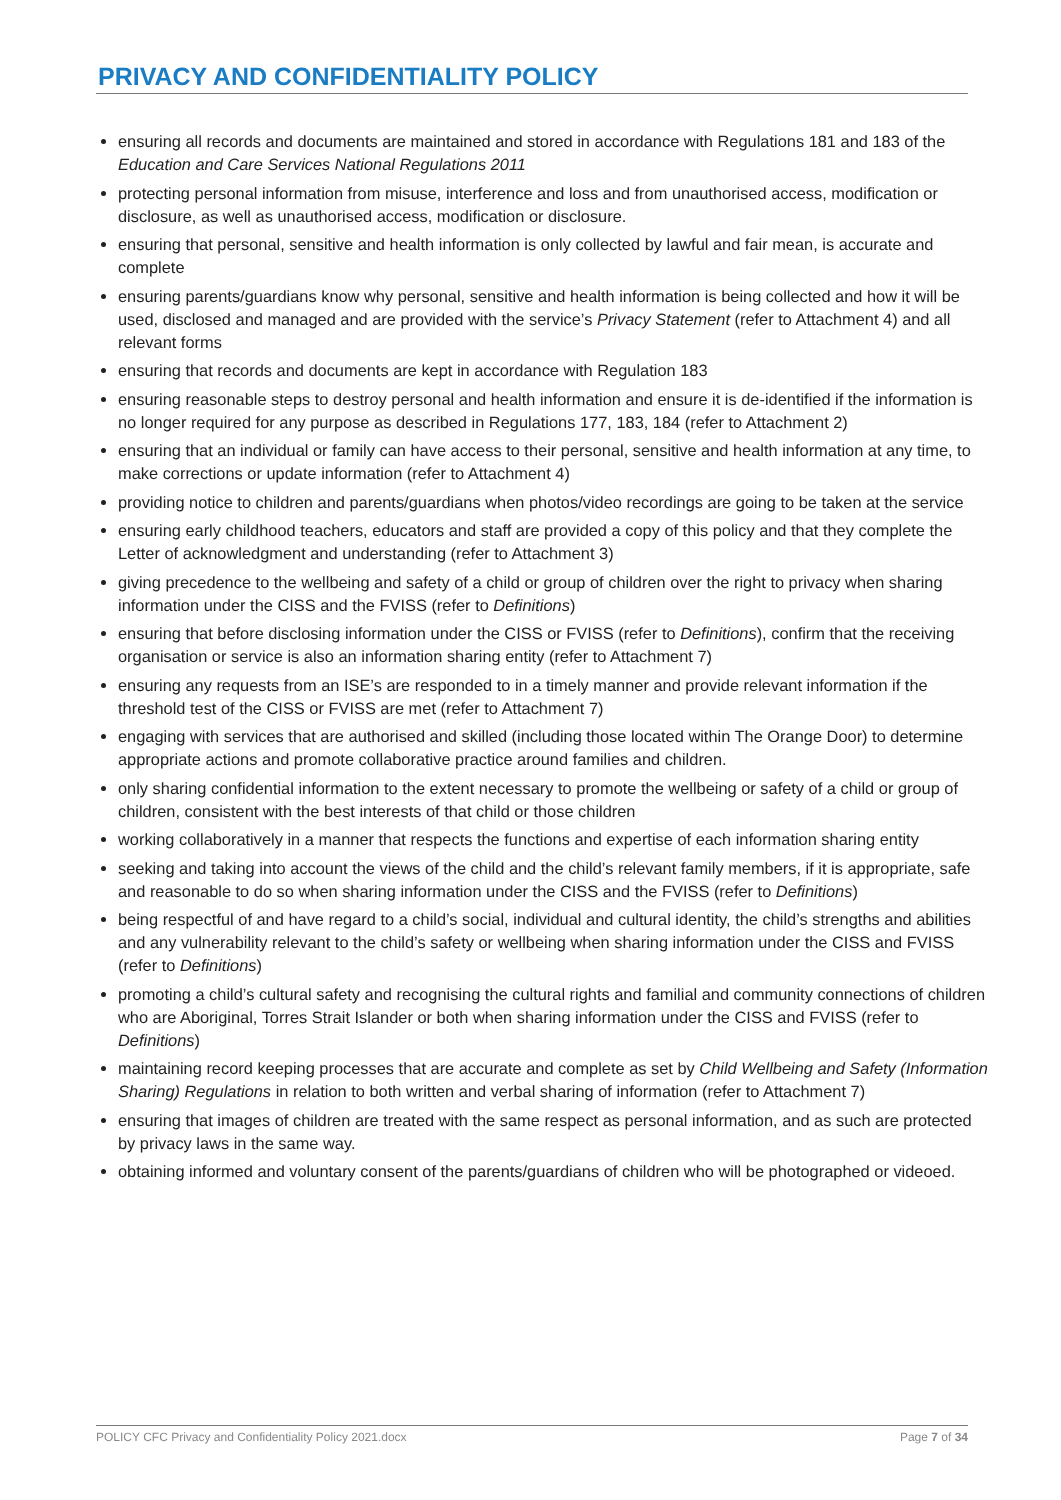PRIVACY AND CONFIDENTIALITY POLICY
ensuring all records and documents are maintained and stored in accordance with Regulations 181 and 183 of the Education and Care Services National Regulations 2011
protecting personal information from misuse, interference and loss and from unauthorised access, modification or disclosure, as well as unauthorised access, modification or disclosure.
ensuring that personal, sensitive and health information is only collected by lawful and fair mean, is accurate and complete
ensuring parents/guardians know why personal, sensitive and health information is being collected and how it will be used, disclosed and managed and are provided with the service’s Privacy Statement (refer to Attachment 4) and all relevant forms
ensuring that records and documents are kept in accordance with Regulation 183
ensuring reasonable steps to destroy personal and health information and ensure it is de-identified if the information is no longer required for any purpose as described in Regulations 177, 183, 184 (refer to Attachment 2)
ensuring that an individual or family can have access to their personal, sensitive and health information at any time, to make corrections or update information (refer to Attachment 4)
providing notice to children and parents/guardians when photos/video recordings are going to be taken at the service
ensuring early childhood teachers, educators and staff are provided a copy of this policy and that they complete the Letter of acknowledgment and understanding (refer to Attachment 3)
giving precedence to the wellbeing and safety of a child or group of children over the right to privacy when sharing information under the CISS and the FVISS (refer to Definitions)
ensuring that before disclosing information under the CISS or FVISS (refer to Definitions), confirm that the receiving organisation or service is also an information sharing entity (refer to Attachment 7)
ensuring any requests from an ISE’s are responded to in a timely manner and provide relevant information if the threshold test of the CISS or FVISS are met (refer to Attachment 7)
engaging with services that are authorised and skilled (including those located within The Orange Door) to determine appropriate actions and promote collaborative practice around families and children.
only sharing confidential information to the extent necessary to promote the wellbeing or safety of a child or group of children, consistent with the best interests of that child or those children
working collaboratively in a manner that respects the functions and expertise of each information sharing entity
seeking and taking into account the views of the child and the child’s relevant family members, if it is appropriate, safe and reasonable to do so when sharing information under the CISS and the FVISS (refer to Definitions)
being respectful of and have regard to a child’s social, individual and cultural identity, the child’s strengths and abilities and any vulnerability relevant to the child’s safety or wellbeing when sharing information under the CISS and FVISS (refer to Definitions)
promoting a child’s cultural safety and recognising the cultural rights and familial and community connections of children who are Aboriginal, Torres Strait Islander or both when sharing information under the CISS and FVISS (refer to Definitions)
maintaining record keeping processes that are accurate and complete as set by Child Wellbeing and Safety (Information Sharing) Regulations in relation to both written and verbal sharing of information (refer to Attachment 7)
ensuring that images of children are treated with the same respect as personal information, and as such are protected by privacy laws in the same way.
obtaining informed and voluntary consent of the parents/guardians of children who will be photographed or videoed.
POLICY CFC Privacy and Confidentiality Policy 2021.docx Page 7 of 34